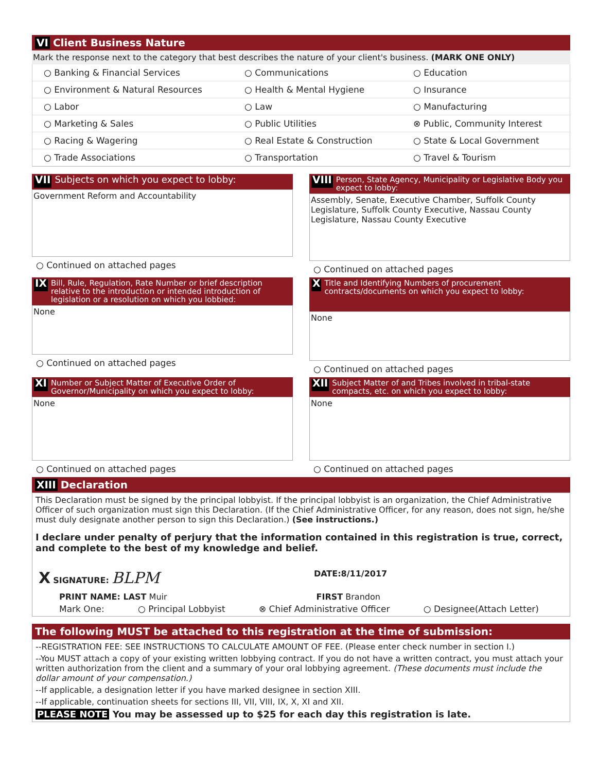VI Client Business Nature
Mark the response next to the category that best describes the nature of your client's business. (MARK ONE ONLY)
○ Banking & Financial Services
○ Communications
○ Education
○ Environment & Natural Resources
○ Health & Mental Hygiene
○ Insurance
○ Labor
○ Law
○ Manufacturing
○ Marketing & Sales
○ Public Utilities
⊗ Public, Community Interest
○ Racing & Wagering
○ Real Estate & Construction
○ State & Local Government
○ Trade Associations
○ Transportation
○ Travel & Tourism
VII Subjects on which you expect to lobby:
Government Reform and Accountability
○ Continued on attached pages
VIII Person, State Agency, Municipality or Legislative Body you expect to lobby:
Assembly, Senate, Executive Chamber, Suffolk County Legislature, Suffolk County Executive, Nassau County Legislature, Nassau County Executive
○ Continued on attached pages
IX Bill, Rule, Regulation, Rate Number or brief description relative to the introduction or intended introduction of legislation or a resolution on which you lobbied:
None
○ Continued on attached pages
X Title and Identifying Numbers of procurement contracts/documents on which you expect to lobby:
None
○ Continued on attached pages
XI Number or Subject Matter of Executive Order of Governor/Municipality on which you expect to lobby:
None
○ Continued on attached pages
XII Subject Matter of and Tribes involved in tribal-state compacts, etc. on which you expect to lobby:
None
○ Continued on attached pages
XIII Declaration
This Declaration must be signed by the principal lobbyist. If the principal lobbyist is an organization, the Chief Administrative Officer of such organization must sign this Declaration. (If the Chief Administrative Officer, for any reason, does not sign, he/she must duly designate another person to sign this Declaration.) (See instructions.)
I declare under penalty of perjury that the information contained in this registration is true, correct, and complete to the best of my knowledge and belief.
X SIGNATURE: BLPM DATE:8/11/2017
PRINT NAME: LAST Muir FIRST Brandon
Mark One: ○ Principal Lobbyist ⊗ Chief Administrative Officer ○ Designee(Attach Letter)
The following MUST be attached to this registration at the time of submission:
--REGISTRATION FEE: SEE INSTRUCTIONS TO CALCULATE AMOUNT OF FEE. (Please enter check number in section I.)
--You MUST attach a copy of your existing written lobbying contract. If you do not have a written contract, you must attach your written authorization from the client and a summary of your oral lobbying agreement. (These documents must include the dollar amount of your compensation.)
--If applicable, a designation letter if you have marked designee in section XIII.
--If applicable, continuation sheets for sections III, VII, VIII, IX, X, XI and XII.
PLEASE NOTE You may be assessed up to $25 for each day this registration is late.